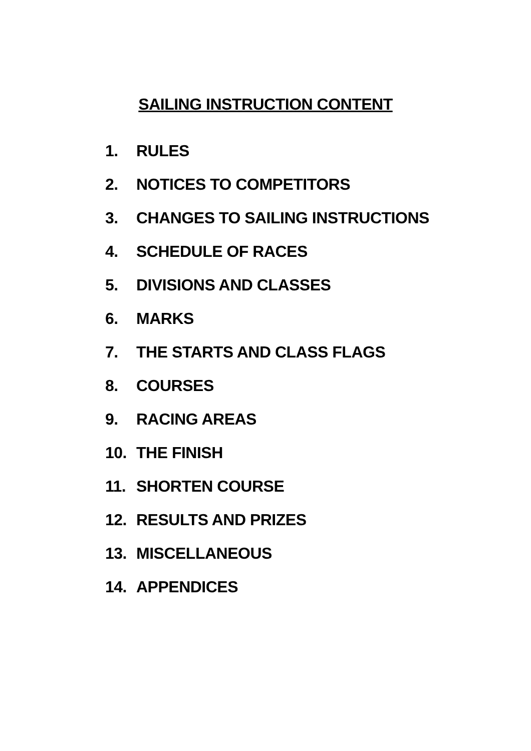SAILING INSTRUCTION CONTENT
1. RULES
2. NOTICES TO COMPETITORS
3. CHANGES TO SAILING INSTRUCTIONS
4. SCHEDULE OF RACES
5. DIVISIONS AND CLASSES
6. MARKS
7. THE STARTS AND CLASS FLAGS
8. COURSES
9. RACING AREAS
10. THE FINISH
11. SHORTEN COURSE
12. RESULTS AND PRIZES
13. MISCELLANEOUS
14. APPENDICES